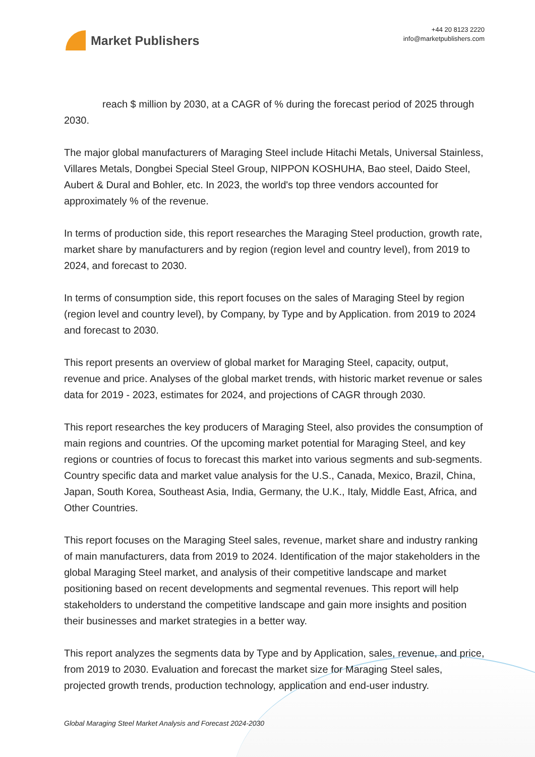Market Publishers
+44 20 8123 2220
info@marketpublishers.com
reach $ million by 2030, at a CAGR of % during the forecast period of 2025 through 2030.
The major global manufacturers of Maraging Steel include Hitachi Metals, Universal Stainless, Villares Metals, Dongbei Special Steel Group, NIPPON KOSHUHA, Bao steel, Daido Steel, Aubert & Dural and Bohler, etc. In 2023, the world's top three vendors accounted for approximately % of the revenue.
In terms of production side, this report researches the Maraging Steel production, growth rate, market share by manufacturers and by region (region level and country level), from 2019 to 2024, and forecast to 2030.
In terms of consumption side, this report focuses on the sales of Maraging Steel by region (region level and country level), by Company, by Type and by Application. from 2019 to 2024 and forecast to 2030.
This report presents an overview of global market for Maraging Steel, capacity, output, revenue and price. Analyses of the global market trends, with historic market revenue or sales data for 2019 - 2023, estimates for 2024, and projections of CAGR through 2030.
This report researches the key producers of Maraging Steel, also provides the consumption of main regions and countries. Of the upcoming market potential for Maraging Steel, and key regions or countries of focus to forecast this market into various segments and sub-segments. Country specific data and market value analysis for the U.S., Canada, Mexico, Brazil, China, Japan, South Korea, Southeast Asia, India, Germany, the U.K., Italy, Middle East, Africa, and Other Countries.
This report focuses on the Maraging Steel sales, revenue, market share and industry ranking of main manufacturers, data from 2019 to 2024. Identification of the major stakeholders in the global Maraging Steel market, and analysis of their competitive landscape and market positioning based on recent developments and segmental revenues. This report will help stakeholders to understand the competitive landscape and gain more insights and position their businesses and market strategies in a better way.
This report analyzes the segments data by Type and by Application, sales, revenue, and price, from 2019 to 2030. Evaluation and forecast the market size for Maraging Steel sales, projected growth trends, production technology, application and end-user industry.
Global Maraging Steel Market Analysis and Forecast 2024-2030